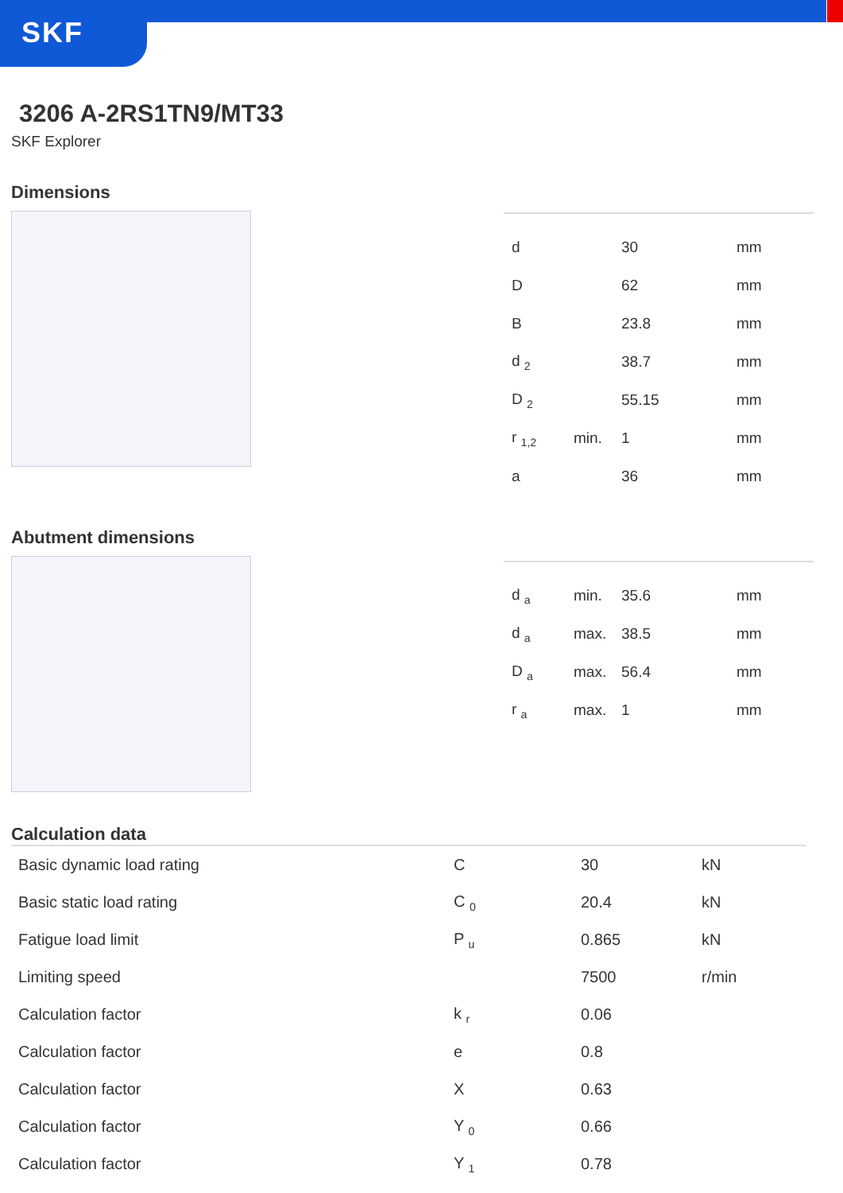SKF
3206 A-2RS1TN9/MT33
SKF Explorer
Dimensions
| d | | 30 | mm |
| D | | 62 | mm |
| B | | 23.8 | mm |
| d <sub>2</sub> | | 38.7 | mm |
| D <sub>2</sub> | | 55.15 | mm |
| r <sub>1,2</sub> | min. | 1 | mm |
| a | | 36 | mm |
Abutment dimensions
| d <sub>a</sub> | min. | 35.6 | mm |
| d <sub>a</sub> | max. | 38.5 | mm |
| D <sub>a</sub> | max. | 56.4 | mm |
| r <sub>a</sub> | max. | 1 | mm |
Calculation data
| Basic dynamic load rating | C | 30 | kN |
| Basic static load rating | C <sub>0</sub> | 20.4 | kN |
| Fatigue load limit | P <sub>u</sub> | 0.865 | kN |
| Limiting speed | | 7500 | r/min |
| Calculation factor | k <sub>r</sub> | 0.06 | |
| Calculation factor | e | 0.8 | |
| Calculation factor | X | 0.63 | |
| Calculation factor | Y <sub>0</sub> | 0.66 | |
| Calculation factor | Y <sub>1</sub> | 0.78 | |